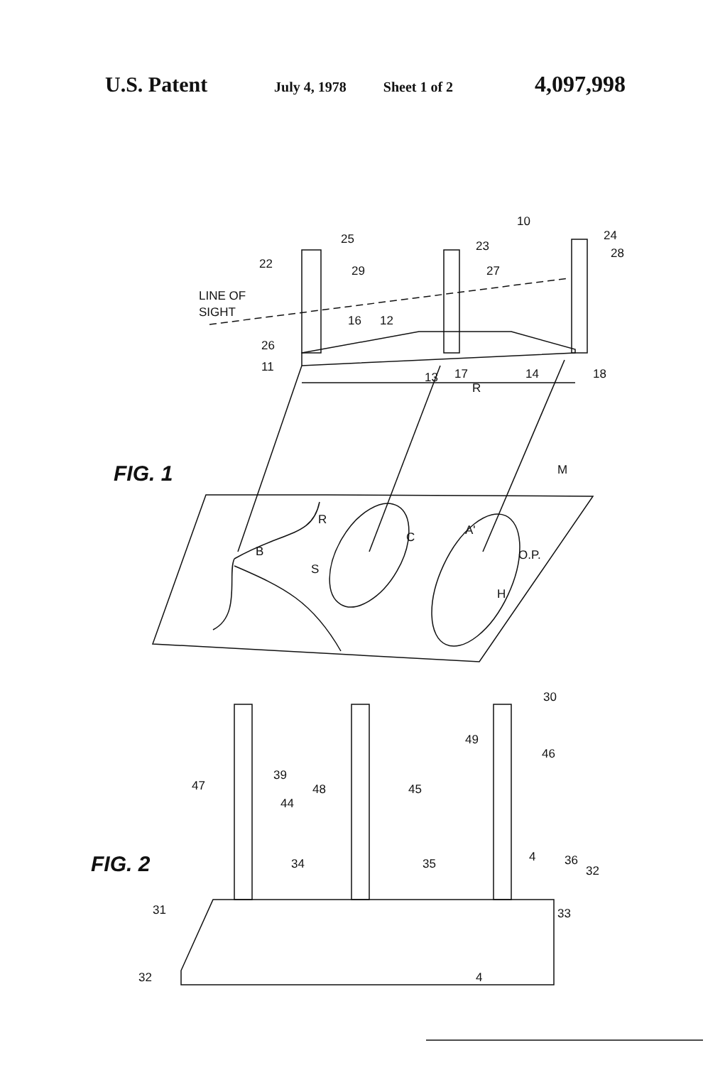U.S. Patent
July 4, 1978 Sheet 1 of 2
4,097,998
10
24
25
22
23
28
29
27
LINE OF
SIGHT
16
12
26
11
13
17
14
18
R
M
R
C
A'
B
O.P.
S
H
30
49
46
39
48
47
45
44
34
35
4
36
32
33
31
32
4
FIG. 1
FIG. 2